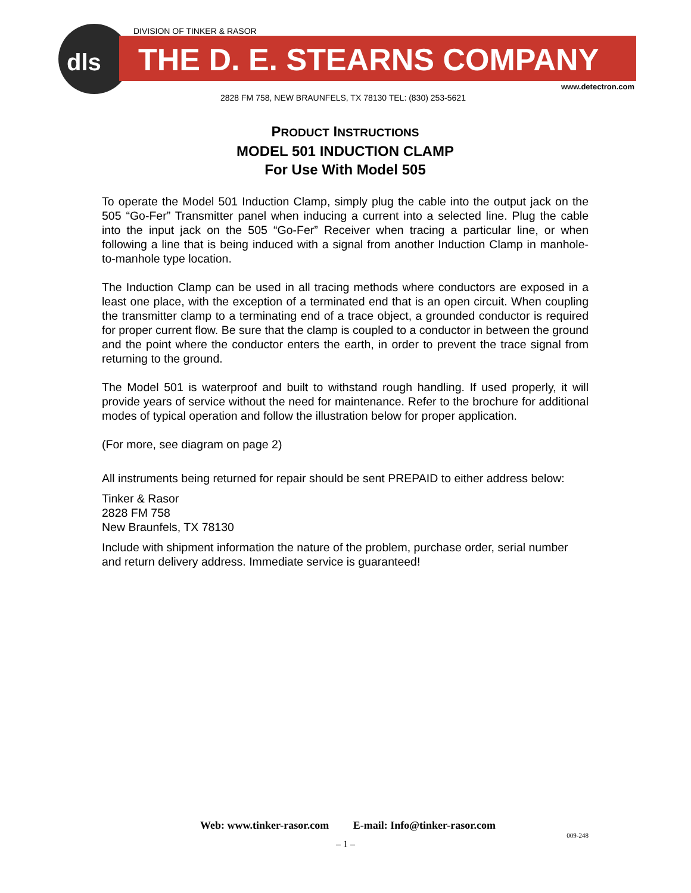dls
DIVISION OF TINKER & RASOR
THE D. E. STEARNS COMPANY
www.detectron.com
2828 FM 758, NEW BRAUNFELS, TX 78130 TEL: (830) 253-5621
PRODUCT INSTRUCTIONS
MODEL 501 INDUCTION CLAMP
For Use With Model 505
To operate the Model 501 Induction Clamp, simply plug the cable into the output jack on the 505 “Go-Fer” Transmitter panel when inducing a current into a selected line. Plug the cable into the input jack on the 505 “Go-Fer” Receiver when tracing a particular line, or when following a line that is being induced with a signal from another Induction Clamp in manhole-to-manhole type location.
The Induction Clamp can be used in all tracing methods where conductors are exposed in a least one place, with the exception of a terminated end that is an open circuit. When coupling the transmitter clamp to a terminating end of a trace object, a grounded conductor is required for proper current flow. Be sure that the clamp is coupled to a conductor in between the ground and the point where the conductor enters the earth, in order to prevent the trace signal from returning to the ground.
The Model 501 is waterproof and built to withstand rough handling. If used properly, it will provide years of service without the need for maintenance. Refer to the brochure for additional modes of typical operation and follow the illustration below for proper application.
(For more, see diagram on page 2)
All instruments being returned for repair should be sent PREPAID to either address below:
Tinker & Rasor
2828 FM 758
New Braunfels, TX 78130
Include with shipment information the nature of the problem, purchase order, serial number and return delivery address. Immediate service is guaranteed!
Web: www.tinker-rasor.com E-mail: Info@tinker-rasor.com
009-248
– 1 –